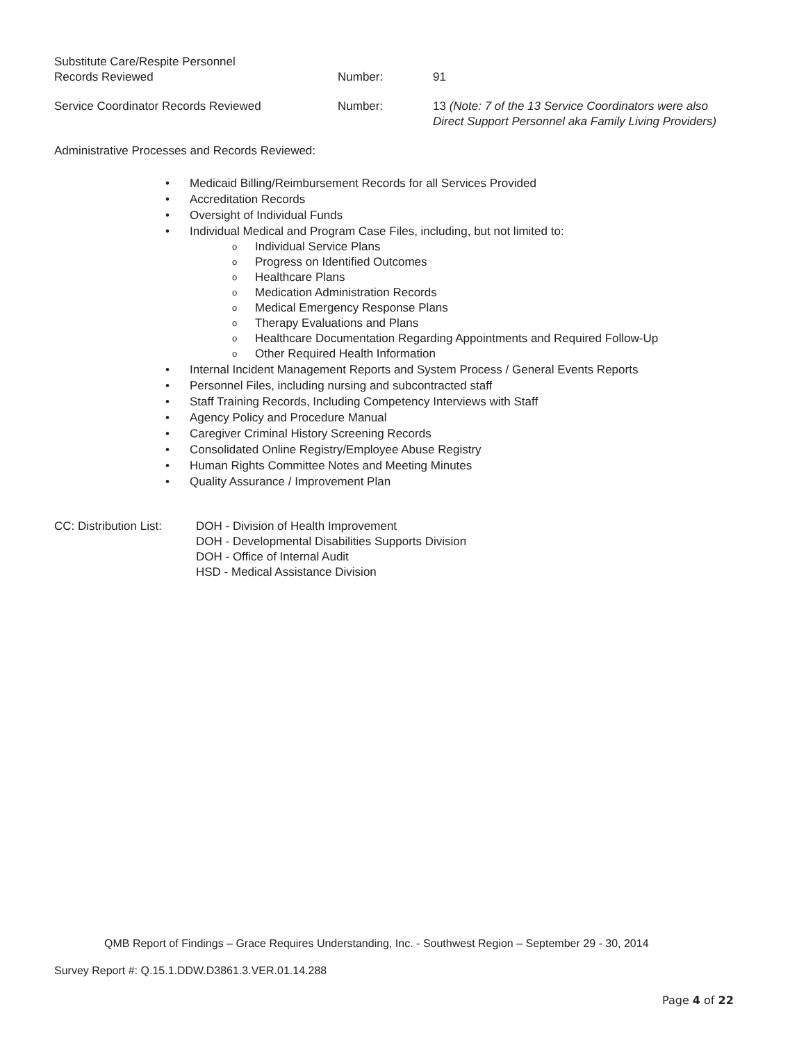Substitute Care/Respite Personnel
Records Reviewed
Number: 91
Service Coordinator Records Reviewed Number: 13 (Note: 7 of the 13 Service Coordinators were also
Direct Support Personnel aka Family Living Providers)
Administrative Processes and Records Reviewed:
Medicaid Billing/Reimbursement Records for all Services Provided
Accreditation Records
Oversight of Individual Funds
Individual Medical and Program Case Files, including, but not limited to:
Individual Service Plans
Progress on Identified Outcomes
Healthcare Plans
Medication Administration Records
Medical Emergency Response Plans
Therapy Evaluations and Plans
Healthcare Documentation Regarding Appointments and Required Follow-Up
Other Required Health Information
Internal Incident Management Reports and System Process / General Events Reports
Personnel Files, including nursing and subcontracted staff
Staff Training Records, Including Competency Interviews with Staff
Agency Policy and Procedure Manual
Caregiver Criminal History Screening Records
Consolidated Online Registry/Employee Abuse Registry
Human Rights Committee Notes and Meeting Minutes
Quality Assurance / Improvement Plan
CC: Distribution List:
DOH - Division of Health Improvement
DOH - Developmental Disabilities Supports Division
DOH - Office of Internal Audit
HSD - Medical Assistance Division
QMB Report of Findings – Grace Requires Understanding, Inc. - Southwest Region – September 29 - 30, 2014
Survey Report #: Q.15.1.DDW.D3861.3.VER.01.14.288
Page 4 of 22